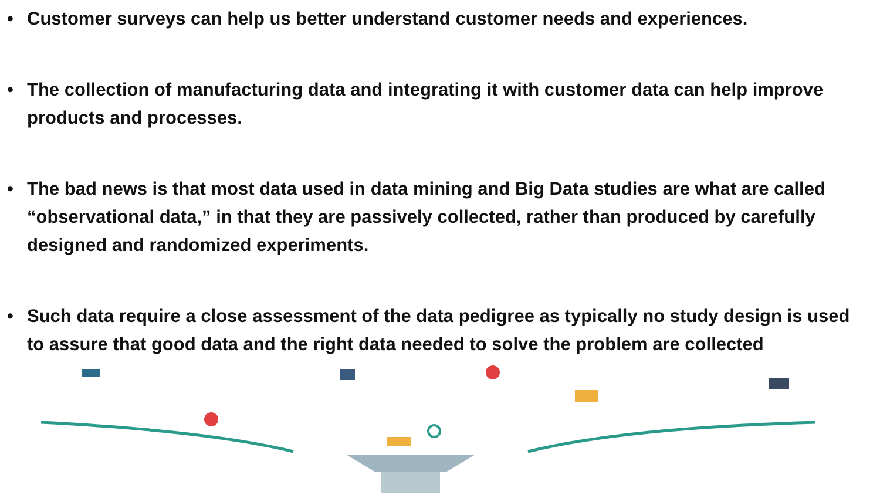• Customer surveys can help us better understand customer needs and experiences.
• The collection of manufacturing data and integrating it with customer data can help improve products and processes.
• The bad news is that most data used in data mining and Big Data studies are what are called “observational data,” in that they are passively collected, rather than produced by carefully designed and randomized experiments.
• Such data require a close assessment of the data pedigree as typically no study design is used to assure that good data and the right data needed to solve the problem are collected